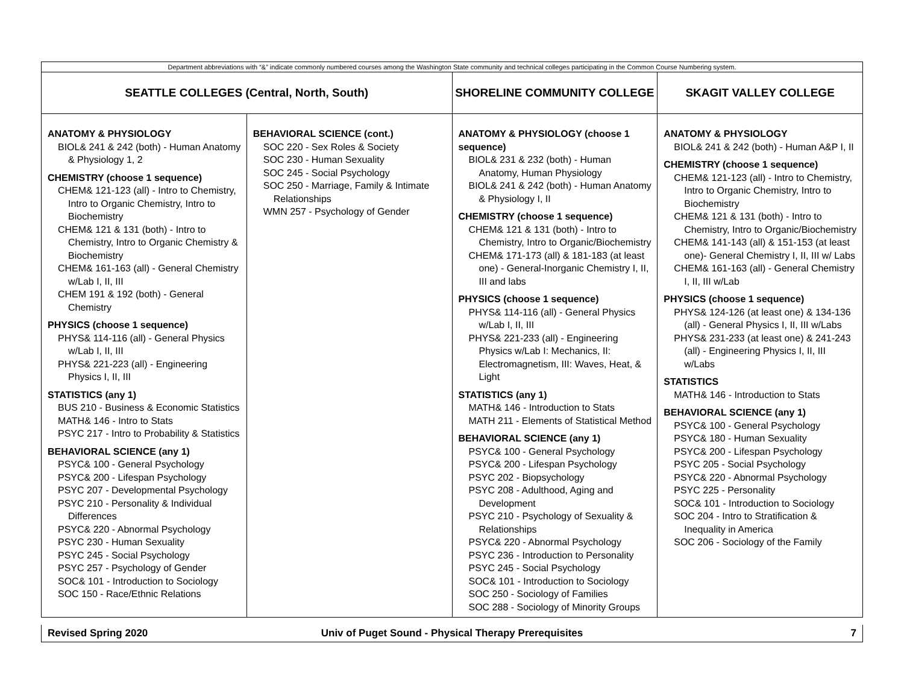| Department abbreviations with “&” indicate commonly numbered courses among the Washington State community and technical colleges participating in the Common Course Numbering system. | | | |
| SEATTLE COLLEGES (Central, North, South) | | SHORELINE COMMUNITY COLLEGE | SKAGIT VALLEY COLLEGE |
| ANATOMY & PHYSIOLOGY BIOL& 241 & 242 (both) - Human Anatomy & Physiology 1, 2 CHEMISTRY (choose 1 sequence) CHEM& 121-123 (all) - Intro to Chemistry, Intro to Organic Chemistry, Intro to Biochemistry CHEM& 121 & 131 (both) - Intro to Chemistry, Intro to Organic Chemistry & Biochemistry CHEM& 161-163 (all) - General Chemistry w/Lab I, II, III CHEM 191 & 192 (both) - General Chemistry PHYSICS (choose 1 sequence) PHYS& 114-116 (all) - General Physics w/Lab I, II, III PHYS& 221-223 (all) - Engineering Physics I, II, III STATISTICS (any 1) BUS 210 - Business & Economic Statistics MATH& 146 - Intro to Stats PSYC 217 - Intro to Probability & Statistics BEHAVIORAL SCIENCE (any 1) PSYC& 100 - General Psychology PSYC& 200 - Lifespan Psychology PSYC 207 - Developmental Psychology PSYC 210 - Personality & Individual Differences PSYC& 220 - Abnormal Psychology PSYC 230 - Human Sexuality PSYC 245 - Social Psychology PSYC 257 - Psychology of Gender SOC& 101 - Introduction to Sociology SOC 150 - Race/Ethnic Relations | BEHAVIORAL SCIENCE (cont.) SOC 220 - Sex Roles & Society SOC 230 - Human Sexuality SOC 245 - Social Psychology SOC 250 - Marriage, Family & Intimate Relationships WMN 257 - Psychology of Gender | ANATOMY & PHYSIOLOGY (choose 1 sequence) BIOL& 231 & 232 (both) - Human Anatomy, Human Physiology BIOL& 241 & 242 (both) - Human Anatomy & Physiology I, II CHEMISTRY (choose 1 sequence) CHEM& 121 & 131 (both) - Intro to Chemistry, Intro to Organic/Biochemistry CHEM& 171-173 (all) & 181-183 (at least one) - General-Inorganic Chemistry I, II, III and labs PHYSICS (choose 1 sequence) PHYS& 114-116 (all) - General Physics w/Lab I, II, III PHYS& 221-233 (all) - Engineering Physics w/Lab I: Mechanics, II: Electromagnetism, III: Waves, Heat, & Light STATISTICS (any 1) MATH& 146 - Introduction to Stats MATH 211 - Elements of Statistical Method BEHAVIORAL SCIENCE (any 1) PSYC& 100 - General Psychology PSYC& 200 - Lifespan Psychology PSYC 202 - Biopsychology PSYC 208 - Adulthood, Aging and Development PSYC 210 - Psychology of Sexuality & Relationships PSYC& 220 - Abnormal Psychology PSYC 236 - Introduction to Personality PSYC 245 - Social Psychology SOC& 101 - Introduction to Sociology SOC 250 - Sociology of Families SOC 288 - Sociology of Minority Groups | ANATOMY & PHYSIOLOGY BIOL& 241 & 242 (both) - Human A&P I, II CHEMISTRY (choose 1 sequence) CHEM& 121-123 (all) - Intro to Chemistry, Intro to Organic Chemistry, Intro to Biochemistry CHEM& 121 & 131 (both) - Intro to Chemistry, Intro to Organic/Biochemistry CHEM& 141-143 (all) & 151-153 (at least one)- General Chemistry I, II, III w/ Labs CHEM& 161-163 (all) - General Chemistry I, II, III w/Lab PHYSICS (choose 1 sequence) PHYS& 124-126 (at least one) & 134-136 (all) - General Physics I, II, III w/Labs PHYS& 231-233 (at least one) & 241-243 (all) - Engineering Physics I, II, III w/Labs STATISTICS MATH& 146 - Introduction to Stats BEHAVIORAL SCIENCE (any 1) PSYC& 100 - General Psychology PSYC& 180 - Human Sexuality PSYC& 200 - Lifespan Psychology PSYC 205 - Social Psychology PSYC& 220 - Abnormal Psychology PSYC 225 - Personality SOC& 101 - Introduction to Sociology SOC 204 - Intro to Stratification & Inequality in America SOC 206 - Sociology of the Family |
Revised Spring 2020 Univ of Puget Sound - Physical Therapy Prerequisites
7